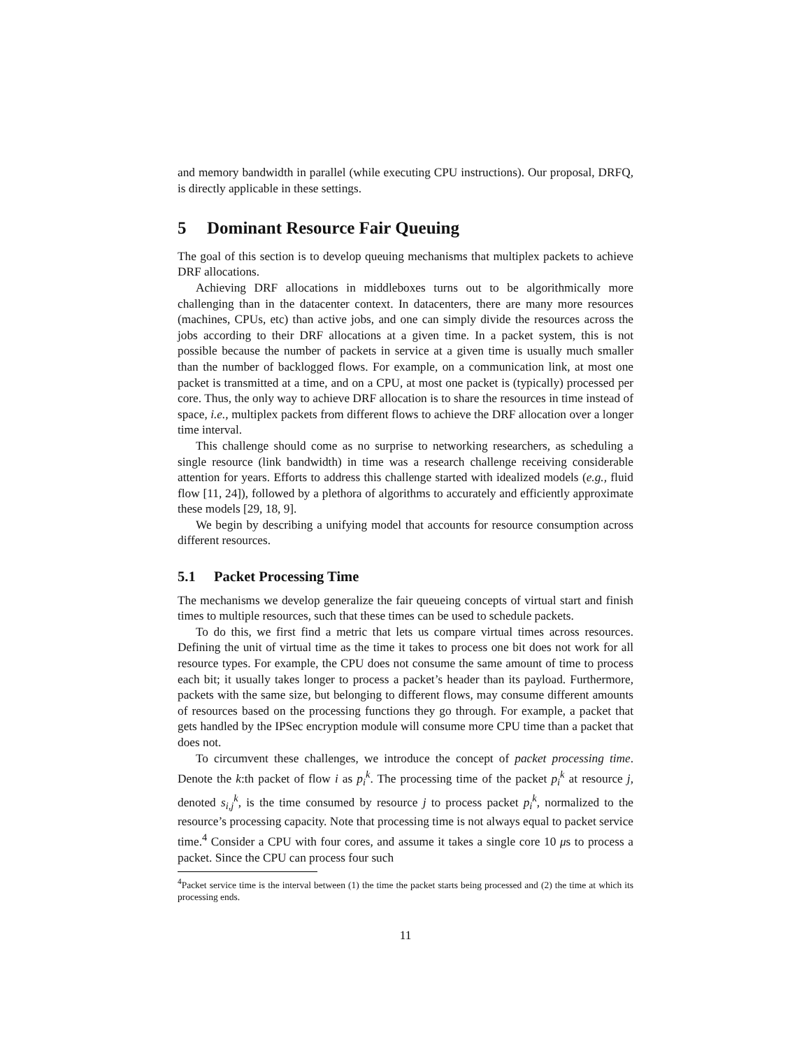and memory bandwidth in parallel (while executing CPU instructions). Our proposal, DRFQ, is directly applicable in these settings.
5 Dominant Resource Fair Queuing
The goal of this section is to develop queuing mechanisms that multiplex packets to achieve DRF allocations.
Achieving DRF allocations in middleboxes turns out to be algorithmically more challenging than in the datacenter context. In datacenters, there are many more resources (machines, CPUs, etc) than active jobs, and one can simply divide the resources across the jobs according to their DRF allocations at a given time. In a packet system, this is not possible because the number of packets in service at a given time is usually much smaller than the number of backlogged flows. For example, on a communication link, at most one packet is transmitted at a time, and on a CPU, at most one packet is (typically) processed per core. Thus, the only way to achieve DRF allocation is to share the resources in time instead of space, i.e., multiplex packets from different flows to achieve the DRF allocation over a longer time interval.
This challenge should come as no surprise to networking researchers, as scheduling a single resource (link bandwidth) in time was a research challenge receiving considerable attention for years. Efforts to address this challenge started with idealized models (e.g., fluid flow [11, 24]), followed by a plethora of algorithms to accurately and efficiently approximate these models [29, 18, 9].
We begin by describing a unifying model that accounts for resource consumption across different resources.
5.1 Packet Processing Time
The mechanisms we develop generalize the fair queueing concepts of virtual start and finish times to multiple resources, such that these times can be used to schedule packets.
To do this, we first find a metric that lets us compare virtual times across resources. Defining the unit of virtual time as the time it takes to process one bit does not work for all resource types. For example, the CPU does not consume the same amount of time to process each bit; it usually takes longer to process a packet’s header than its payload. Furthermore, packets with the same size, but belonging to different flows, may consume different amounts of resources based on the processing functions they go through. For example, a packet that gets handled by the IPSec encryption module will consume more CPU time than a packet that does not.
To circumvent these challenges, we introduce the concept of packet processing time. Denote the k:th packet of flow i as p<sub>i</sub><sup>k</sup>. The processing time of the packet p<sub>i</sub><sup>k</sup> at resource j, denoted s<sub>i,j</sub><sup>k</sup>, is the time consumed by resource j to process packet p<sub>i</sub><sup>k</sup>, normalized to the resource’s processing capacity. Note that processing time is not always equal to packet service time.<sup>4</sup> Consider a CPU with four cores, and assume it takes a single core 10 μs to process a packet. Since the CPU can process four such
<sup>4</sup> Packet service time is the interval between (1) the time the packet starts being processed and (2) the time at which its processing ends.
11